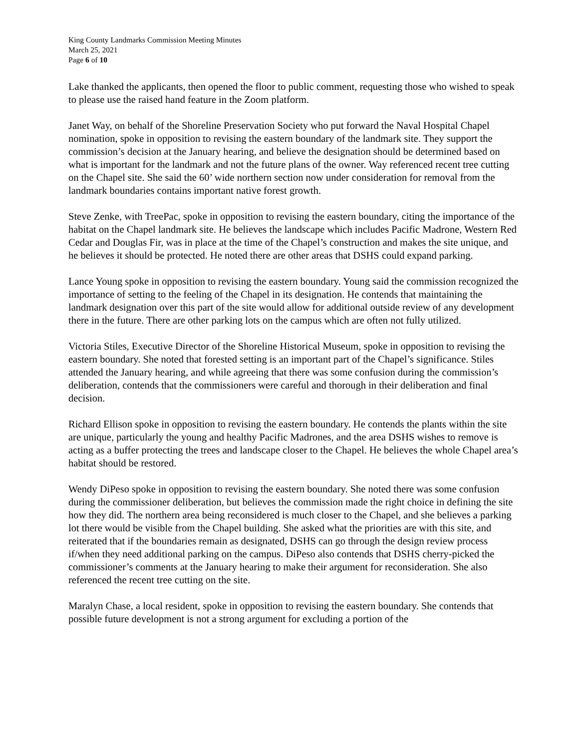King County Landmarks Commission Meeting Minutes
March 25, 2021
Page 6 of 10
Lake thanked the applicants, then opened the floor to public comment, requesting those who wished to speak to please use the raised hand feature in the Zoom platform.
Janet Way, on behalf of the Shoreline Preservation Society who put forward the Naval Hospital Chapel nomination, spoke in opposition to revising the eastern boundary of the landmark site. They support the commission’s decision at the January hearing, and believe the designation should be determined based on what is important for the landmark and not the future plans of the owner. Way referenced recent tree cutting on the Chapel site. She said the 60’ wide northern section now under consideration for removal from the landmark boundaries contains important native forest growth.
Steve Zenke, with TreePac, spoke in opposition to revising the eastern boundary, citing the importance of the habitat on the Chapel landmark site. He believes the landscape which includes Pacific Madrone, Western Red Cedar and Douglas Fir, was in place at the time of the Chapel’s construction and makes the site unique, and he believes it should be protected. He noted there are other areas that DSHS could expand parking.
Lance Young spoke in opposition to revising the eastern boundary. Young said the commission recognized the importance of setting to the feeling of the Chapel in its designation. He contends that maintaining the landmark designation over this part of the site would allow for additional outside review of any development there in the future. There are other parking lots on the campus which are often not fully utilized.
Victoria Stiles, Executive Director of the Shoreline Historical Museum, spoke in opposition to revising the eastern boundary. She noted that forested setting is an important part of the Chapel’s significance. Stiles attended the January hearing, and while agreeing that there was some confusion during the commission’s deliberation, contends that the commissioners were careful and thorough in their deliberation and final decision.
Richard Ellison spoke in opposition to revising the eastern boundary. He contends the plants within the site are unique, particularly the young and healthy Pacific Madrones, and the area DSHS wishes to remove is acting as a buffer protecting the trees and landscape closer to the Chapel. He believes the whole Chapel area’s habitat should be restored.
Wendy DiPeso spoke in opposition to revising the eastern boundary. She noted there was some confusion during the commissioner deliberation, but believes the commission made the right choice in defining the site how they did. The northern area being reconsidered is much closer to the Chapel, and she believes a parking lot there would be visible from the Chapel building. She asked what the priorities are with this site, and reiterated that if the boundaries remain as designated, DSHS can go through the design review process if/when they need additional parking on the campus. DiPeso also contends that DSHS cherry-picked the commissioner’s comments at the January hearing to make their argument for reconsideration. She also referenced the recent tree cutting on the site.
Maralyn Chase, a local resident, spoke in opposition to revising the eastern boundary. She contends that possible future development is not a strong argument for excluding a portion of the